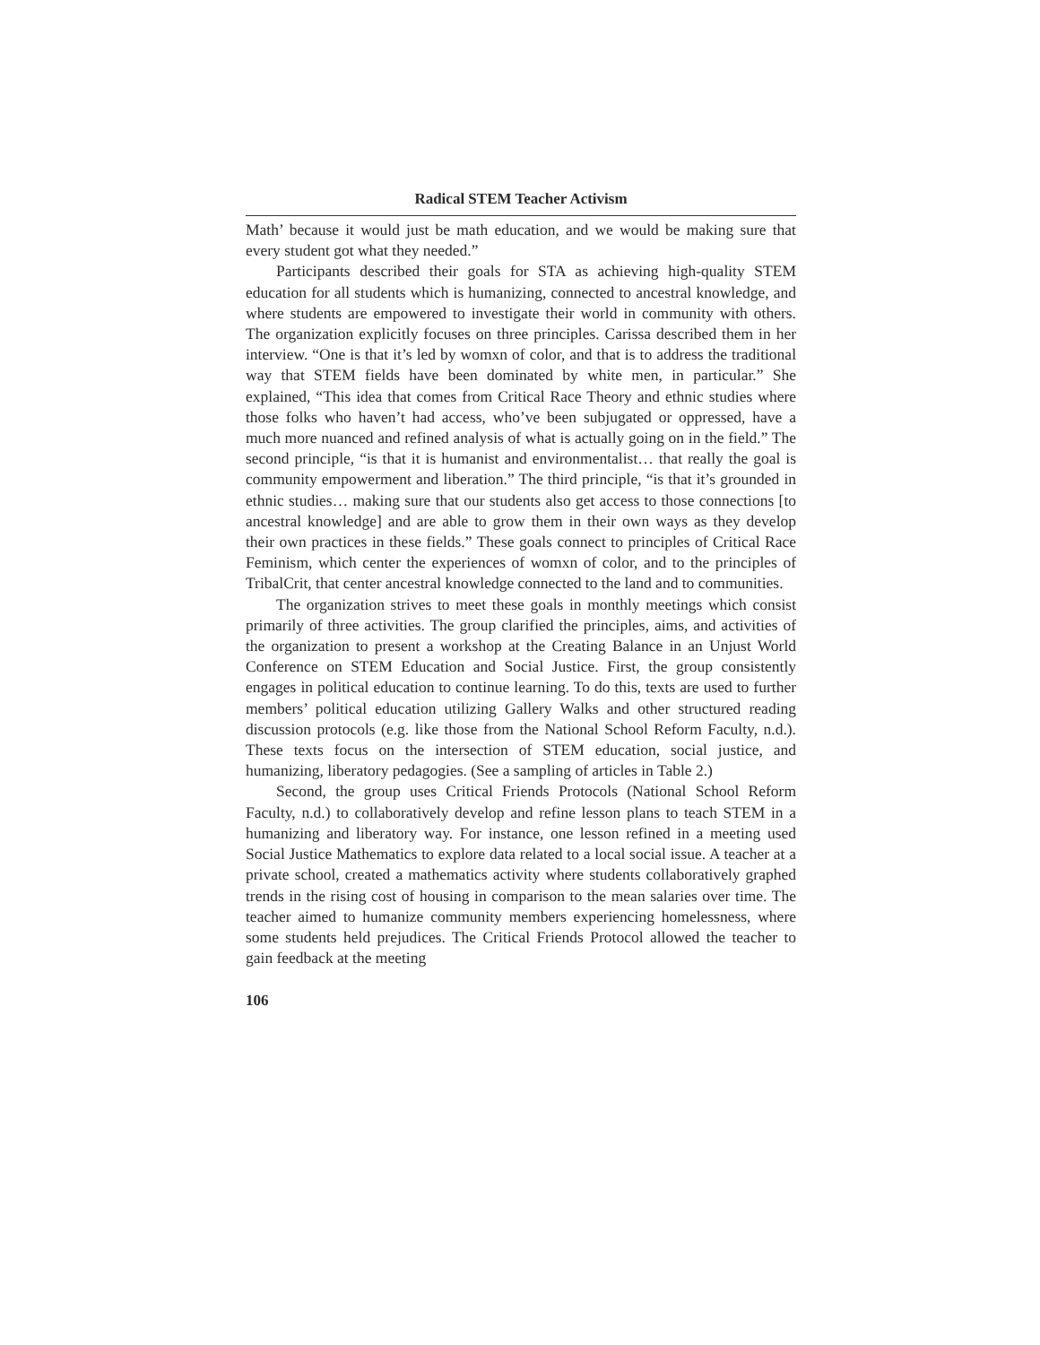Radical STEM Teacher Activism
Math’ because it would just be math education, and we would be making sure that every student got what they needed.”
Participants described their goals for STA as achieving high-quality STEM education for all students which is humanizing, connected to ancestral knowledge, and where students are empowered to investigate their world in community with others. The organization explicitly focuses on three principles. Carissa described them in her interview. “One is that it’s led by womxn of color, and that is to address the traditional way that STEM fields have been dominated by white men, in particular.” She explained, “This idea that comes from Critical Race Theory and ethnic studies where those folks who haven’t had access, who’ve been subjugated or oppressed, have a much more nuanced and refined analysis of what is actually going on in the field.” The second principle, “is that it is humanist and environmentalist… that really the goal is community empowerment and liberation.” The third principle, “is that it’s grounded in ethnic studies… making sure that our students also get access to those connections [to ancestral knowledge] and are able to grow them in their own ways as they develop their own practices in these fields.” These goals connect to principles of Critical Race Feminism, which center the experiences of womxn of color, and to the principles of TribalCrit, that center ancestral knowledge connected to the land and to communities.
The organization strives to meet these goals in monthly meetings which consist primarily of three activities. The group clarified the principles, aims, and activities of the organization to present a workshop at the Creating Balance in an Unjust World Conference on STEM Education and Social Justice. First, the group consistently engages in political education to continue learning. To do this, texts are used to further members’ political education utilizing Gallery Walks and other structured reading discussion protocols (e.g. like those from the National School Reform Faculty, n.d.). These texts focus on the intersection of STEM education, social justice, and humanizing, liberatory pedagogies. (See a sampling of articles in Table 2.)
Second, the group uses Critical Friends Protocols (National School Reform Faculty, n.d.) to collaboratively develop and refine lesson plans to teach STEM in a humanizing and liberatory way. For instance, one lesson refined in a meeting used Social Justice Mathematics to explore data related to a local social issue. A teacher at a private school, created a mathematics activity where students collaboratively graphed trends in the rising cost of housing in comparison to the mean salaries over time. The teacher aimed to humanize community members experiencing homelessness, where some students held prejudices. The Critical Friends Protocol allowed the teacher to gain feedback at the meeting
106